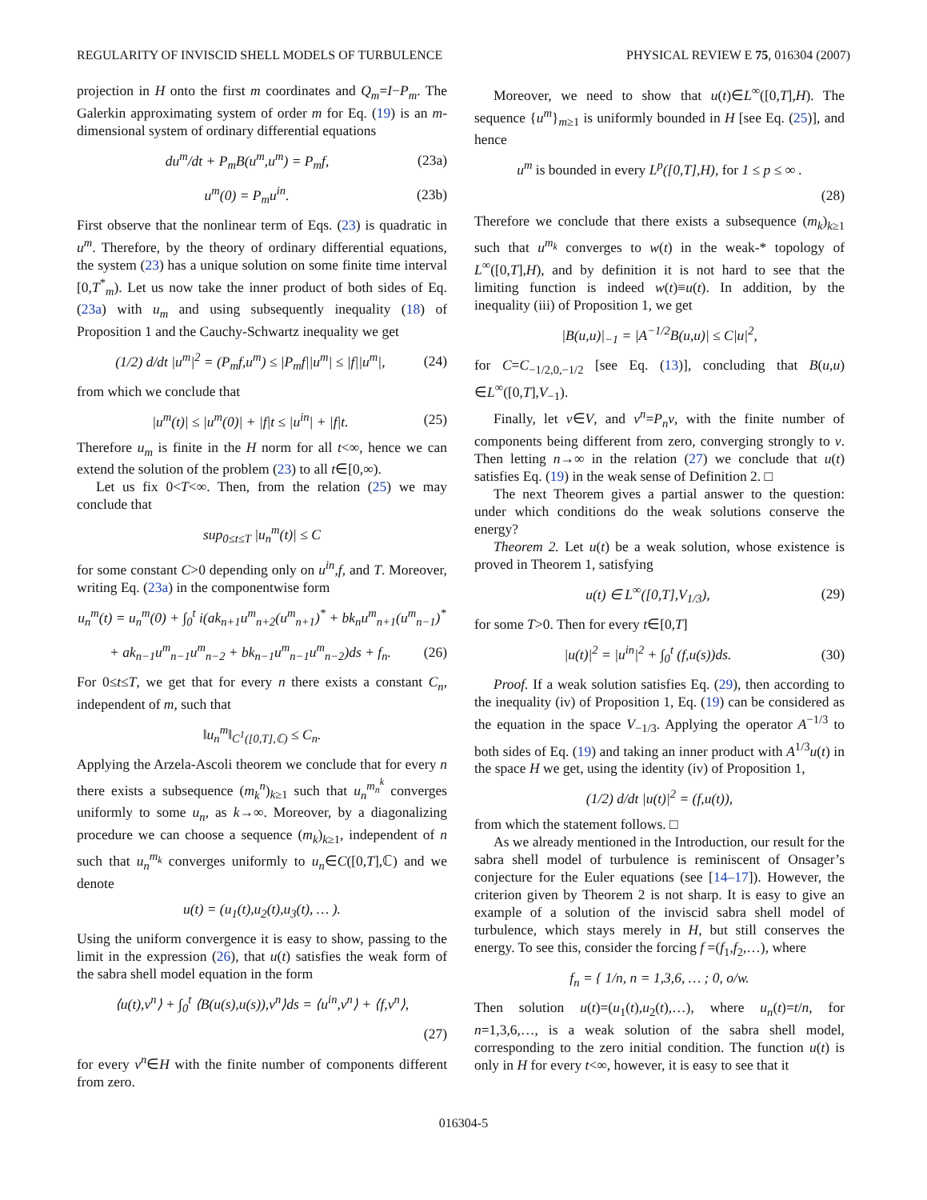REGULARITY OF INVISCID SHELL MODELS OF TURBULENCE PHYSICAL REVIEW E 75, 016304 (2007)
projection in H onto the first m coordinates and Q<sub>m</sub>=I−P<sub>m</sub>. The Galerkin approximating system of order m for Eq. (19) is an m-dimensional system of ordinary differential equations
du<sup>m</sup>/dt + P<sub>m</sub>B(u<sup>m</sup>,u<sup>m</sup>) = P<sub>m</sub>f, (23a)
u<sup>m</sup>(0) = P<sub>m</sub>u<sup>in</sup>. (23b)
First observe that the nonlinear term of Eqs. (23) is quadratic in u<sup>m</sup>. Therefore, by the theory of ordinary differential equations, the system (23) has a unique solution on some finite time interval [0,T<sup>*</sup><sub>m</sub>). Let us now take the inner product of both sides of Eq. (23a) with u<sub>m</sub> and using subsequently inequality (18) of Proposition 1 and the Cauchy-Schwartz inequality we get
(1/2) d/dt |u<sup>m</sup>|<sup>2</sup> = (P<sub>m</sub>f,u<sup>m</sup>) ≤ |P<sub>m</sub>f||u<sup>m</sup>| ≤ |f||u<sup>m</sup>|, (24)
from which we conclude that
|u<sup>m</sup>(t)| ≤ |u<sup>m</sup>(0)| + |f|t ≤ |u<sup>in</sup>| + |f|t. (25)
Therefore u<sub>m</sub> is finite in the H norm for all t<∞, hence we can extend the solution of the problem (23) to all t∈[0,∞).
Let us fix 0<T<∞. Then, from the relation (25) we may conclude that
sup<sub>0≤t≤T</sub> |u<sub>n</sub><sup>m</sup>(t)| ≤ C
for some constant C>0 depending only on u<sup>in</sup>,f, and T. Moreover, writing Eq. (23a) in the componentwise form
u<sub>n</sub><sup>m</sup>(t) = u<sub>n</sub><sup>m</sup>(0) + ∫<sub>0</sub><sup>t</sup> i(ak<sub>n+1</sub>u<sup>m</sup><sub>n+2</sub>(u<sup>m</sup><sub>n+1</sub>)<sup>*</sup> + bk<sub>n</sub>u<sup>m</sup><sub>n+1</sub>(u<sup>m</sup><sub>n−1</sub>)<sup>*</sup>
+ ak<sub>n−1</sub>u<sup>m</sup><sub>n−1</sub>u<sup>m</sup><sub>n−2</sub> + bk<sub>n−1</sub>u<sup>m</sup><sub>n−1</sub>u<sup>m</sup><sub>n−2</sub>)ds + f<sub>n</sub>. (26)
For 0≤t≤T, we get that for every n there exists a constant C<sub>n</sub>, independent of m, such that
‖u<sub>n</sub><sup>m</sup>‖<sub>C<sup>1</sup>([0,T],ℂ)</sub> ≤ C<sub>n</sub>.
Applying the Arzela-Ascoli theorem we conclude that for every n there exists a subsequence (m<sub>k</sub><sup>n</sup>)<sub>k≥1</sub> such that u<sub>n</sub><sup>m<sub>n</sub><sup>k</sup></sup> converges uniformly to some u<sub>n</sub>, as k→∞. Moreover, by a diagonalizing procedure we can choose a sequence (m<sub>k</sub>)<sub>k≥1</sub>, independent of n such that u<sub>n</sub><sup>m<sub>k</sub></sup> converges uniformly to u<sub>n</sub>∈C([0,T],ℂ) and we denote
u(t) = (u<sub>1</sub>(t),u<sub>2</sub>(t),u<sub>3</sub>(t), … ).
Using the uniform convergence it is easy to show, passing to the limit in the expression (26), that u(t) satisfies the weak form of the sabra shell model equation in the form
⟨u(t),v<sup>n</sup>⟩ + ∫<sub>0</sub><sup>t</sup> ⟨B(u(s),u(s)),v<sup>n</sup>⟩ds = ⟨u<sup>in</sup>,v<sup>n</sup>⟩ + ⟨f,v<sup>n</sup>⟩,
(27)
for every v<sup>n</sup>∈H with the finite number of components different from zero.
Moreover, we need to show that u(t)∈L<sup>∞</sup>([0,T],H). The sequence {u<sup>m</sup>}<sub>m≥1</sub> is uniformly bounded in H [see Eq. (25)], and hence
u<sup>m</sup> is bounded in every L<sup>p</sup>([0,T],H), for 1 ≤ p ≤ ∞ .
(28)
Therefore we conclude that there exists a subsequence (m<sub>k</sub>)<sub>k≥1</sub> such that u<sup>m<sub>k</sub></sup> converges to w(t) in the weak-* topology of L<sup>∞</sup>([0,T],H), and by definition it is not hard to see that the limiting function is indeed w(t)≡u(t). In addition, by the inequality (iii) of Proposition 1, we get
|B(u,u)|<sub>−1</sub> = |A<sup>−1/2</sup>B(u,u)| ≤ C|u|<sup>2</sup>,
for C=C<sub>−1/2,0,−1/2</sub> [see Eq. (13)], concluding that B(u,u) ∈L<sup>∞</sup>([0,T],V<sub>−1</sub>).
Finally, let v∈V, and v<sup>n</sup>=P<sub>n</sub>v, with the finite number of components being different from zero, converging strongly to v. Then letting n→∞ in the relation (27) we conclude that u(t) satisfies Eq. (19) in the weak sense of Definition 2. □
The next Theorem gives a partial answer to the question: under which conditions do the weak solutions conserve the energy?
Theorem 2. Let u(t) be a weak solution, whose existence is proved in Theorem 1, satisfying
u(t) ∈ L<sup>∞</sup>([0,T],V<sub>1/3</sub>), (29)
for some T>0. Then for every t∈[0,T]
|u(t)|<sup>2</sup> = |u<sup>in</sup>|<sup>2</sup> + ∫<sub>0</sub><sup>t</sup> (f,u(s))ds. (30)
Proof. If a weak solution satisfies Eq. (29), then according to the inequality (iv) of Proposition 1, Eq. (19) can be considered as the equation in the space V<sub>−1/3</sub>. Applying the operator A<sup>−1/3</sup> to both sides of Eq. (19) and taking an inner product with A<sup>1/3</sup>u(t) in the space H we get, using the identity (iv) of Proposition 1,
(1/2) d/dt |u(t)|<sup>2</sup> = (f,u(t)),
from which the statement follows. □
As we already mentioned in the Introduction, our result for the sabra shell model of turbulence is reminiscent of Onsager’s conjecture for the Euler equations (see [14–17]). However, the criterion given by Theorem 2 is not sharp. It is easy to give an example of a solution of the inviscid sabra shell model of turbulence, which stays merely in H, but still conserves the energy. To see this, consider the forcing f =(f<sub>1</sub>,f<sub>2</sub>,…), where
f<sub>n</sub> = { 1/n, n = 1,3,6, … ; 0, o/w.
Then solution u(t)=(u<sub>1</sub>(t),u<sub>2</sub>(t),…), where u<sub>n</sub>(t)=t/n, for n=1,3,6,…, is a weak solution of the sabra shell model, corresponding to the zero initial condition. The function u(t) is only in H for every t<∞, however, it is easy to see that it
016304-5